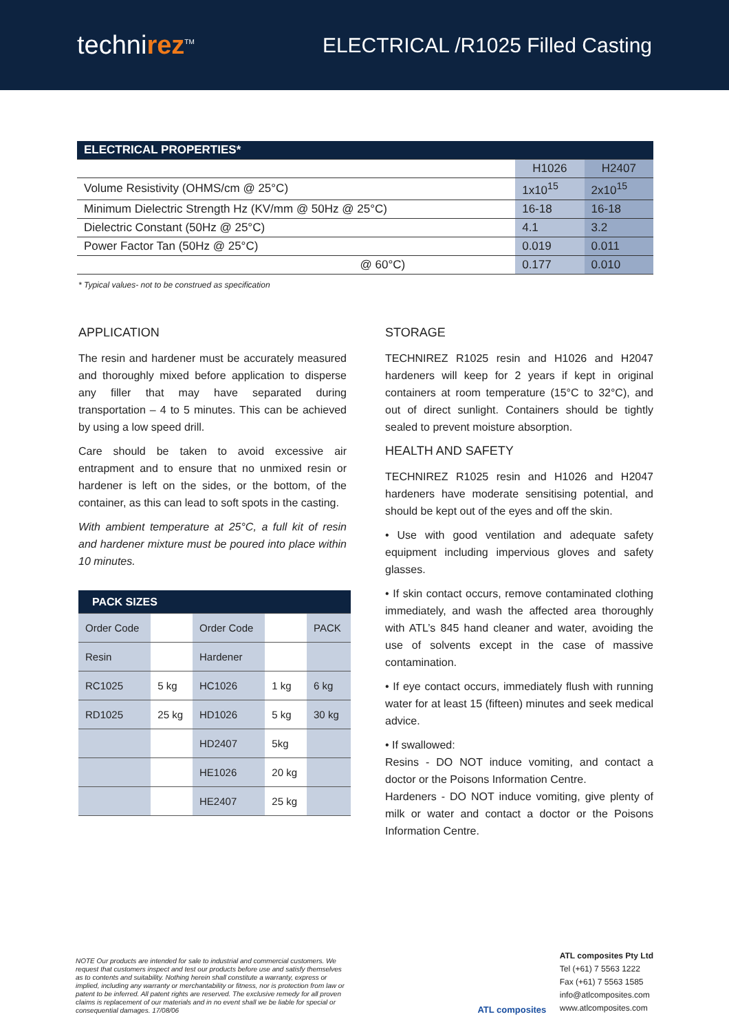technirez<sup>TM</sup>
ELECTRICAL /R1025 Filled Casting
| ELECTRICAL PROPERTIES* | | |
| --- | --- | --- |
| | H1026 | H2407 |
| Volume Resistivity (OHMS/cm @ 25°C) | 1x10<sup>15</sup> | 2x10<sup>15</sup> |
| Minimum Dielectric Strength Hz (KV/mm @ 50Hz @ 25°C) | 16-18 | 16-18 |
| Dielectric Constant (50Hz @ 25°C) | 4.1 | 3.2 |
| Power Factor Tan (50Hz @ 25°C) | 0.019 | 0.011 |
| @ 60°C) | 0.177 | 0.010 |
* Typical values- not to be construed as specification
APPLICATION
The resin and hardener must be accurately measured and thoroughly mixed before application to disperse any filler that may have separated during transportation – 4 to 5 minutes. This can be achieved by using a low speed drill.
Care should be taken to avoid excessive air entrapment and to ensure that no unmixed resin or hardener is left on the sides, or the bottom, of the container, as this can lead to soft spots in the casting.
With ambient temperature at 25°C, a full kit of resin and hardener mixture must be poured into place within 10 minutes.
| PACK SIZES | | | | |
| --- | --- | --- | --- | --- |
| Order Code | | Order Code | | PACK |
| Resin | | Hardener | | |
| RC1025 | 5 kg | HC1026 | 1 kg | 6 kg |
| RD1025 | 25 kg | HD1026 | 5 kg | 30 kg |
| | | HD2407 | 5kg | |
| | | HE1026 | 20 kg | |
| | | HE2407 | 25 kg | |
STORAGE
TECHNIREZ R1025 resin and H1026 and H2047 hardeners will keep for 2 years if kept in original containers at room temperature (15°C to 32°C), and out of direct sunlight. Containers should be tightly sealed to prevent moisture absorption.
HEALTH AND SAFETY
TECHNIREZ R1025 resin and H1026 and H2047 hardeners have moderate sensitising potential, and should be kept out of the eyes and off the skin.
• Use with good ventilation and adequate safety equipment including impervious gloves and safety glasses.
• If skin contact occurs, remove contaminated clothing immediately, and wash the affected area thoroughly with ATL’s 845 hand cleaner and water, avoiding the use of solvents except in the case of massive contamination.
• If eye contact occurs, immediately flush with running water for at least 15 (fifteen) minutes and seek medical advice.
• If swallowed:
Resins - DO NOT induce vomiting, and contact a doctor or the Poisons Information Centre.
Hardeners - DO NOT induce vomiting, give plenty of milk or water and contact a doctor or the Poisons Information Centre.
NOTE Our products are intended for sale to industrial and commercial customers. We request that customers inspect and test our products before use and satisfy themselves as to contents and suitability. Nothing herein shall constitute a warranty, express or implied, including any warranty or merchantability or fitness, nor is protection from law or patent to be inferred. All patent rights are reserved. The exclusive remedy for all proven claims is replacement of our materials and in no event shall we be liable for special or consequential damages. 17/08/06
ATL composites
ATL composites Pty Ltd
Tel (+61) 7 5563 1222
Fax (+61) 7 5563 1585
info@atlcomposites.com
www.atlcomposites.com